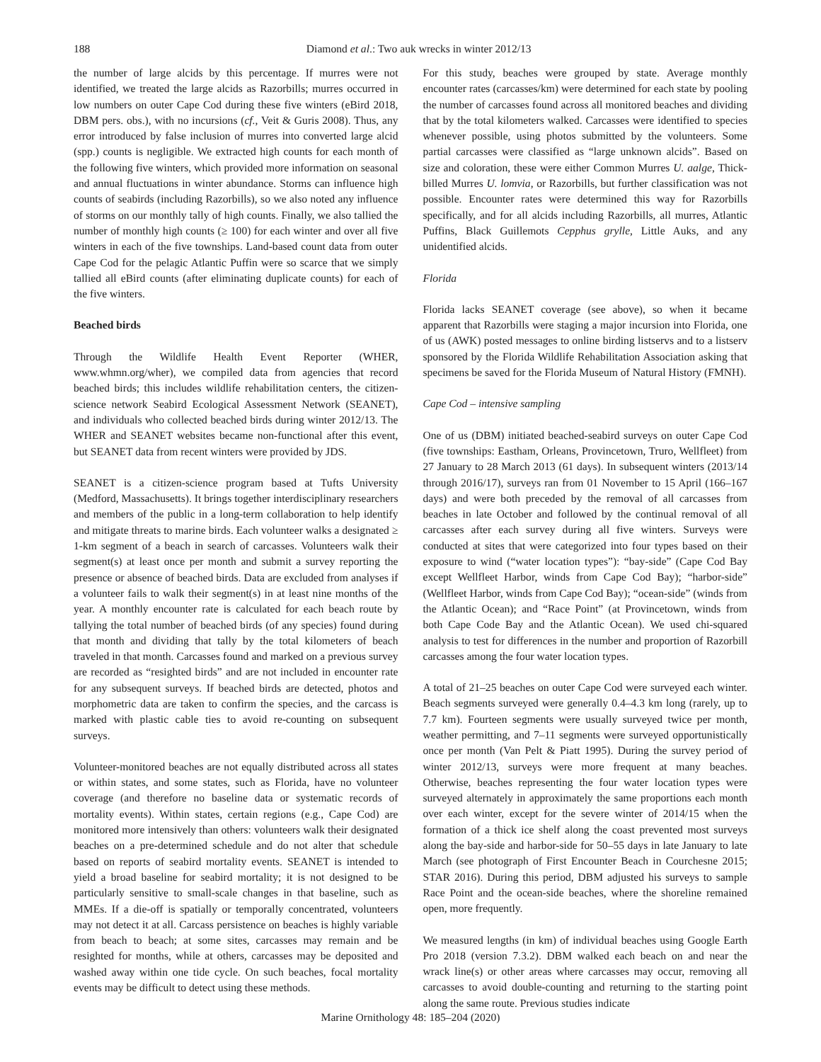188
Diamond et al.: Two auk wrecks in winter 2012/13
the number of large alcids by this percentage. If murres were not identified, we treated the large alcids as Razorbills; murres occurred in low numbers on outer Cape Cod during these five winters (eBird 2018, DBM pers. obs.), with no incursions (cf., Veit & Guris 2008). Thus, any error introduced by false inclusion of murres into converted large alcid (spp.) counts is negligible. We extracted high counts for each month of the following five winters, which provided more information on seasonal and annual fluctuations in winter abundance. Storms can influence high counts of seabirds (including Razorbills), so we also noted any influence of storms on our monthly tally of high counts. Finally, we also tallied the number of monthly high counts (≥ 100) for each winter and over all five winters in each of the five townships. Land-based count data from outer Cape Cod for the pelagic Atlantic Puffin were so scarce that we simply tallied all eBird counts (after eliminating duplicate counts) for each of the five winters.
Beached birds
Through the Wildlife Health Event Reporter (WHER, www.whmn.org/wher), we compiled data from agencies that record beached birds; this includes wildlife rehabilitation centers, the citizen-science network Seabird Ecological Assessment Network (SEANET), and individuals who collected beached birds during winter 2012/13. The WHER and SEANET websites became non-functional after this event, but SEANET data from recent winters were provided by JDS.
SEANET is a citizen-science program based at Tufts University (Medford, Massachusetts). It brings together interdisciplinary researchers and members of the public in a long-term collaboration to help identify and mitigate threats to marine birds. Each volunteer walks a designated ≥ 1-km segment of a beach in search of carcasses. Volunteers walk their segment(s) at least once per month and submit a survey reporting the presence or absence of beached birds. Data are excluded from analyses if a volunteer fails to walk their segment(s) in at least nine months of the year. A monthly encounter rate is calculated for each beach route by tallying the total number of beached birds (of any species) found during that month and dividing that tally by the total kilometers of beach traveled in that month. Carcasses found and marked on a previous survey are recorded as “resighted birds” and are not included in encounter rate for any subsequent surveys. If beached birds are detected, photos and morphometric data are taken to confirm the species, and the carcass is marked with plastic cable ties to avoid re-counting on subsequent surveys.
Volunteer-monitored beaches are not equally distributed across all states or within states, and some states, such as Florida, have no volunteer coverage (and therefore no baseline data or systematic records of mortality events). Within states, certain regions (e.g., Cape Cod) are monitored more intensively than others: volunteers walk their designated beaches on a pre-determined schedule and do not alter that schedule based on reports of seabird mortality events. SEANET is intended to yield a broad baseline for seabird mortality; it is not designed to be particularly sensitive to small-scale changes in that baseline, such as MMEs. If a die-off is spatially or temporally concentrated, volunteers may not detect it at all. Carcass persistence on beaches is highly variable from beach to beach; at some sites, carcasses may remain and be resighted for months, while at others, carcasses may be deposited and washed away within one tide cycle. On such beaches, focal mortality events may be difficult to detect using these methods.
For this study, beaches were grouped by state. Average monthly encounter rates (carcasses/km) were determined for each state by pooling the number of carcasses found across all monitored beaches and dividing that by the total kilometers walked. Carcasses were identified to species whenever possible, using photos submitted by the volunteers. Some partial carcasses were classified as “large unknown alcids”. Based on size and coloration, these were either Common Murres U. aalge, Thick-billed Murres U. lomvia, or Razorbills, but further classification was not possible. Encounter rates were determined this way for Razorbills specifically, and for all alcids including Razorbills, all murres, Atlantic Puffins, Black Guillemots Cepphus grylle, Little Auks, and any unidentified alcids.
Florida
Florida lacks SEANET coverage (see above), so when it became apparent that Razorbills were staging a major incursion into Florida, one of us (AWK) posted messages to online birding listservs and to a listserv sponsored by the Florida Wildlife Rehabilitation Association asking that specimens be saved for the Florida Museum of Natural History (FMNH).
Cape Cod – intensive sampling
One of us (DBM) initiated beached-seabird surveys on outer Cape Cod (five townships: Eastham, Orleans, Provincetown, Truro, Wellfleet) from 27 January to 28 March 2013 (61 days). In subsequent winters (2013/14 through 2016/17), surveys ran from 01 November to 15 April (166–167 days) and were both preceded by the removal of all carcasses from beaches in late October and followed by the continual removal of all carcasses after each survey during all five winters. Surveys were conducted at sites that were categorized into four types based on their exposure to wind (“water location types”): “bay-side” (Cape Cod Bay except Wellfleet Harbor, winds from Cape Cod Bay); “harbor-side” (Wellfleet Harbor, winds from Cape Cod Bay); “ocean-side” (winds from the Atlantic Ocean); and “Race Point” (at Provincetown, winds from both Cape Code Bay and the Atlantic Ocean). We used chi-squared analysis to test for differences in the number and proportion of Razorbill carcasses among the four water location types.
A total of 21–25 beaches on outer Cape Cod were surveyed each winter. Beach segments surveyed were generally 0.4–4.3 km long (rarely, up to 7.7 km). Fourteen segments were usually surveyed twice per month, weather permitting, and 7–11 segments were surveyed opportunistically once per month (Van Pelt & Piatt 1995). During the survey period of winter 2012/13, surveys were more frequent at many beaches. Otherwise, beaches representing the four water location types were surveyed alternately in approximately the same proportions each month over each winter, except for the severe winter of 2014/15 when the formation of a thick ice shelf along the coast prevented most surveys along the bay-side and harbor-side for 50–55 days in late January to late March (see photograph of First Encounter Beach in Courchesne 2015; STAR 2016). During this period, DBM adjusted his surveys to sample Race Point and the ocean-side beaches, where the shoreline remained open, more frequently.
We measured lengths (in km) of individual beaches using Google Earth Pro 2018 (version 7.3.2). DBM walked each beach on and near the wrack line(s) or other areas where carcasses may occur, removing all carcasses to avoid double-counting and returning to the starting point along the same route. Previous studies indicate
Marine Ornithology 48: 185–204 (2020)